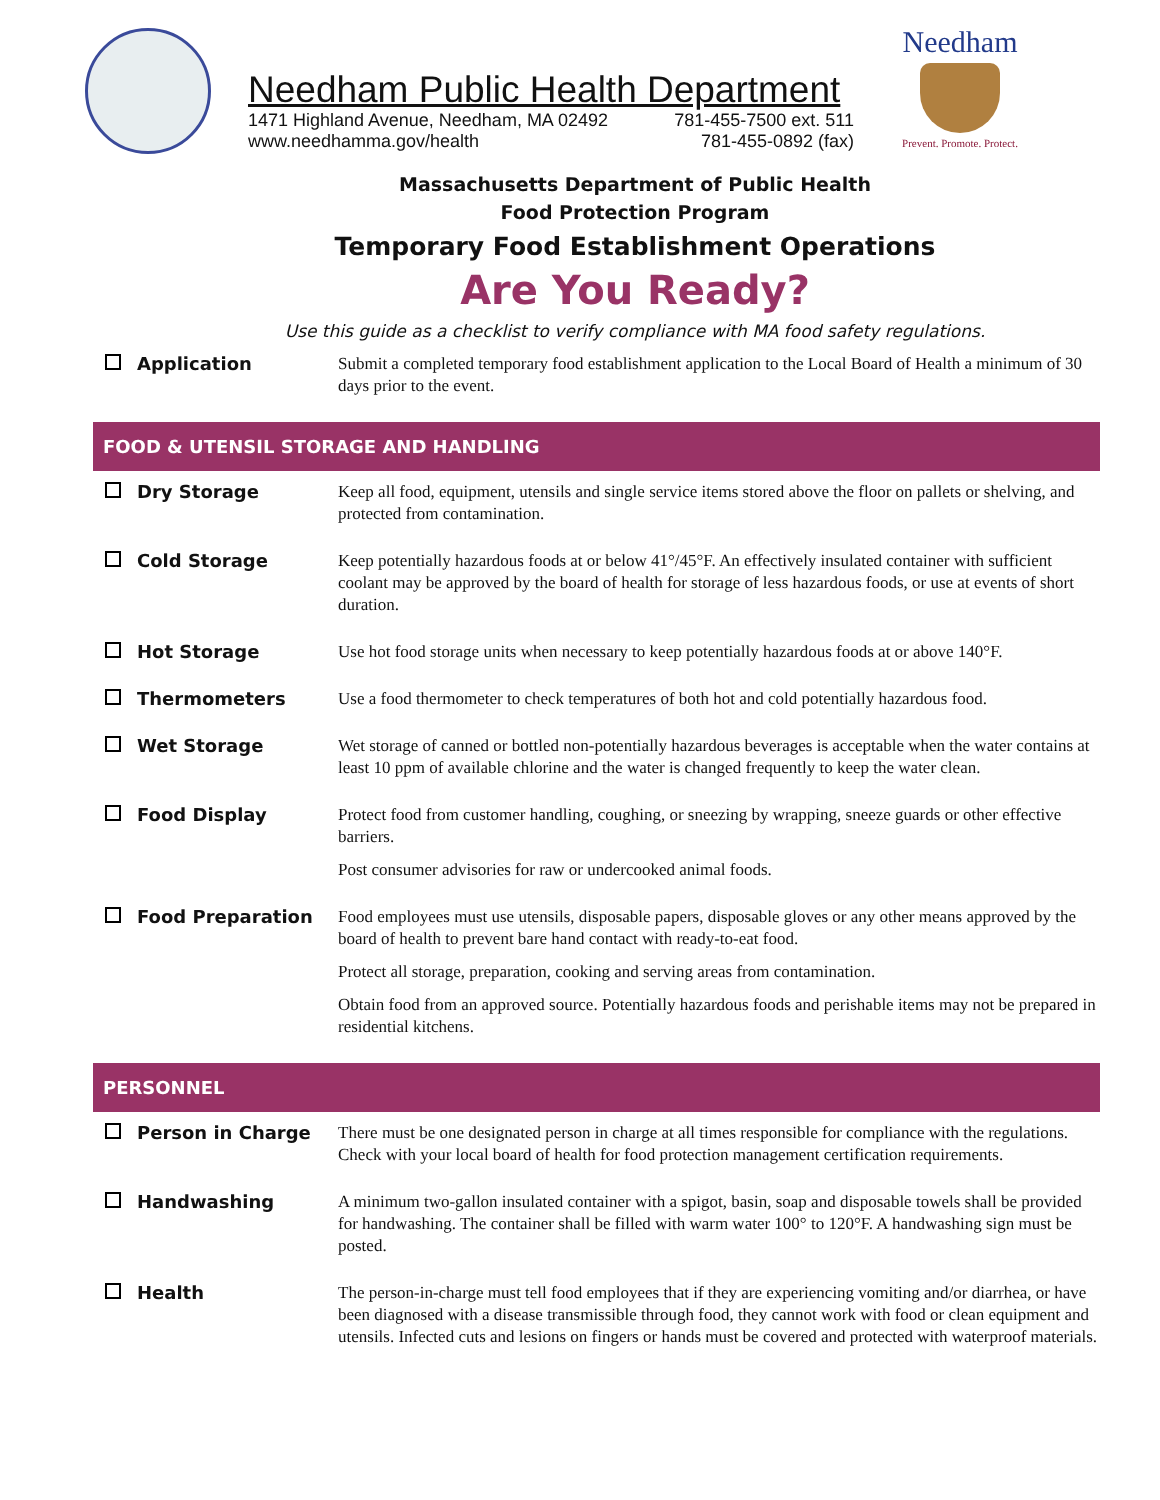Needham Public Health Department
1471 Highland Avenue, Needham, MA 02492 781-455-7500 ext. 511
www.needhamma.gov/health 781-455-0892 (fax)
Needham
Prevent. Promote. Protect.
Massachusetts Department of Public Health
Food Protection Program
Temporary Food Establishment Operations
Are You Ready?
Use this guide as a checklist to verify compliance with MA food safety regulations.
Application
Submit a completed temporary food establishment application to the Local Board of Health a minimum of 30 days prior to the event.
FOOD & UTENSIL STORAGE AND HANDLING
Dry Storage
Keep all food, equipment, utensils and single service items stored above the floor on pallets or shelving, and protected from contamination.
Cold Storage
Keep potentially hazardous foods at or below 41°/45°F. An effectively insulated container with sufficient coolant may be approved by the board of health for storage of less hazardous foods, or use at events of short duration.
Hot Storage
Use hot food storage units when necessary to keep potentially hazardous foods at or above 140°F.
Thermometers
Use a food thermometer to check temperatures of both hot and cold potentially hazardous food.
Wet Storage
Wet storage of canned or bottled non-potentially hazardous beverages is acceptable when the water contains at least 10 ppm of available chlorine and the water is changed frequently to keep the water clean.
Food Display
Protect food from customer handling, coughing, or sneezing by wrapping, sneeze guards or other effective barriers.
Post consumer advisories for raw or undercooked animal foods.
Food Preparation
Food employees must use utensils, disposable papers, disposable gloves or any other means approved by the board of health to prevent bare hand contact with ready-to-eat food.
Protect all storage, preparation, cooking and serving areas from contamination.
Obtain food from an approved source. Potentially hazardous foods and perishable items may not be prepared in residential kitchens.
PERSONNEL
Person in Charge
There must be one designated person in charge at all times responsible for compliance with the regulations. Check with your local board of health for food protection management certification requirements.
Handwashing
A minimum two-gallon insulated container with a spigot, basin, soap and disposable towels shall be provided for handwashing. The container shall be filled with warm water 100° to 120°F. A handwashing sign must be posted.
Health
The person-in-charge must tell food employees that if they are experiencing vomiting and/or diarrhea, or have been diagnosed with a disease transmissible through food, they cannot work with food or clean equipment and utensils. Infected cuts and lesions on fingers or hands must be covered and protected with waterproof materials.